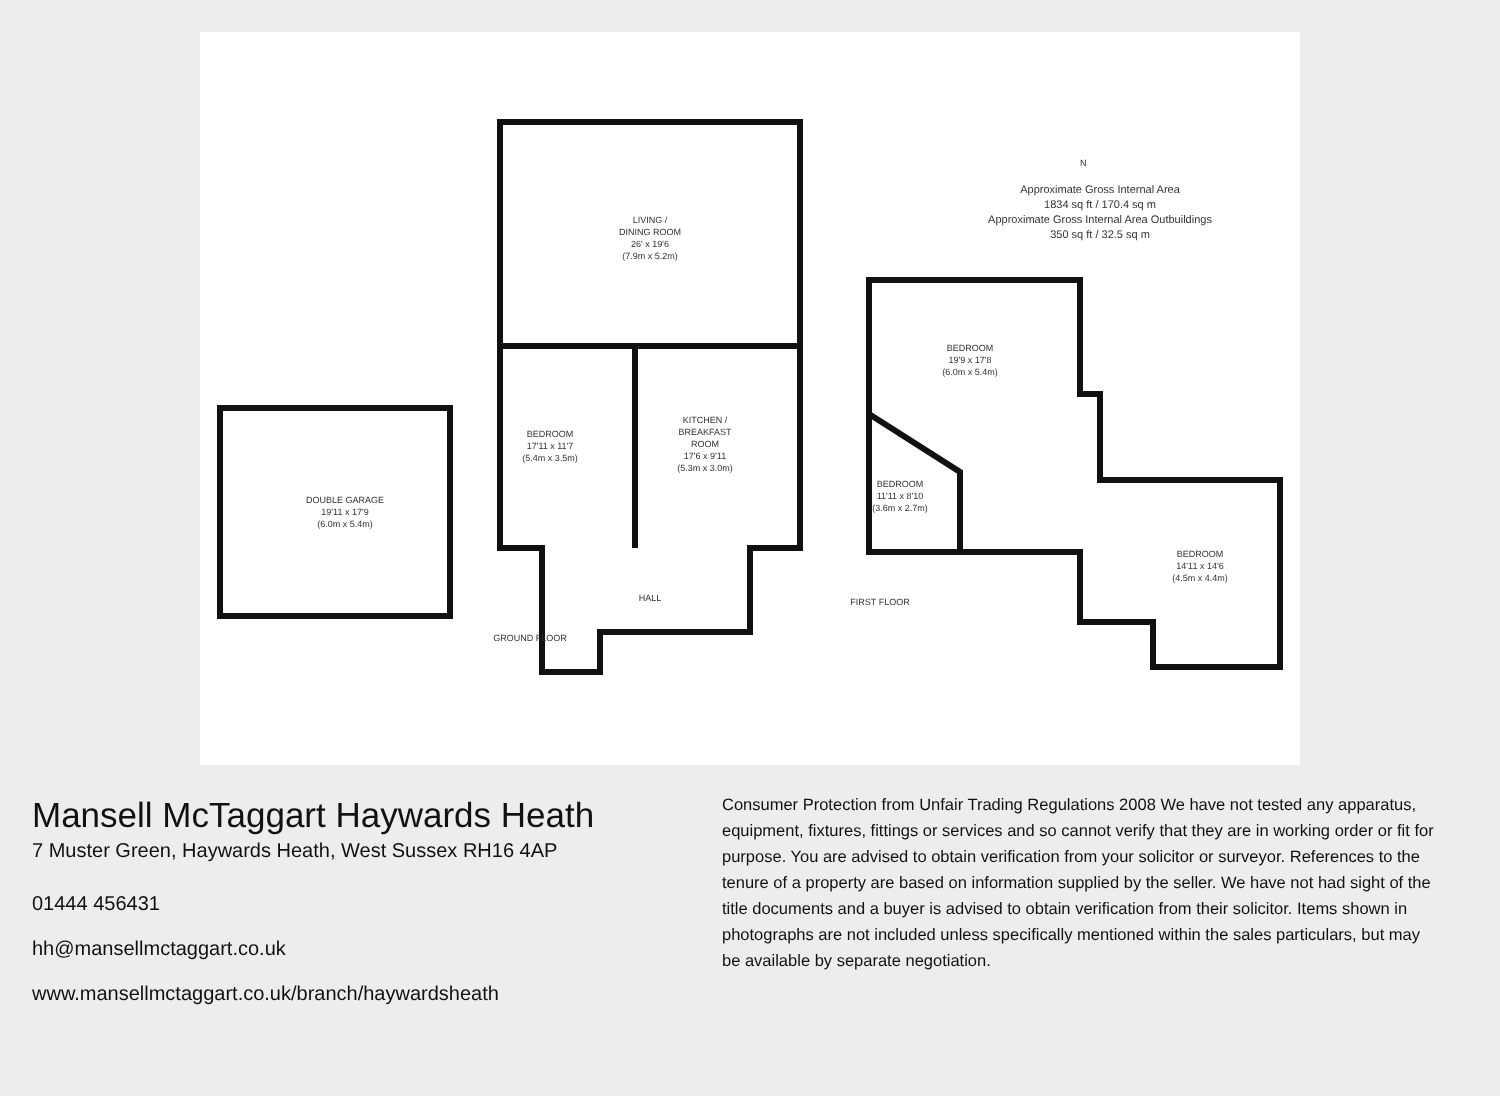DOUBLE GARAGE
19'11 x 17'9
(6.0m x 5.4m)
LIVING /
DINING ROOM
26' x 19'6
(7.9m x 5.2m)
BEDROOM
17'11 x 11'7
(5.4m x 3.5m)
KITCHEN /
BREAKFAST
ROOM
17'6 x 9'11
(5.3m x 3.0m)
HALL
GROUND FLOOR
BEDROOM
19'9 x 17'8
(6.0m x 5.4m)
BEDROOM
11'11 x 8'10
(3.6m x 2.7m)
BEDROOM
14'11 x 14'6
(4.5m x 4.4m)
FIRST FLOOR
Approximate Gross Internal Area
1834 sq ft / 170.4 sq m
Approximate Gross Internal Area Outbuildings
350 sq ft / 32.5 sq m
N
Mansell McTaggart Haywards Heath
7 Muster Green, Haywards Heath, West Sussex RH16 4AP
01444 456431
hh@mansellmctaggart.co.uk
www.mansellmctaggart.co.uk/branch/haywardsheath
Consumer Protection from Unfair Trading Regulations 2008 We have not tested any apparatus, equipment, fixtures, fittings or services and so cannot verify that they are in working order or fit for purpose. You are advised to obtain verification from your solicitor or surveyor. References to the tenure of a property are based on information supplied by the seller. We have not had sight of the title documents and a buyer is advised to obtain verification from their solicitor. Items shown in photographs are not included unless specifically mentioned within the sales particulars, but may be available by separate negotiation.